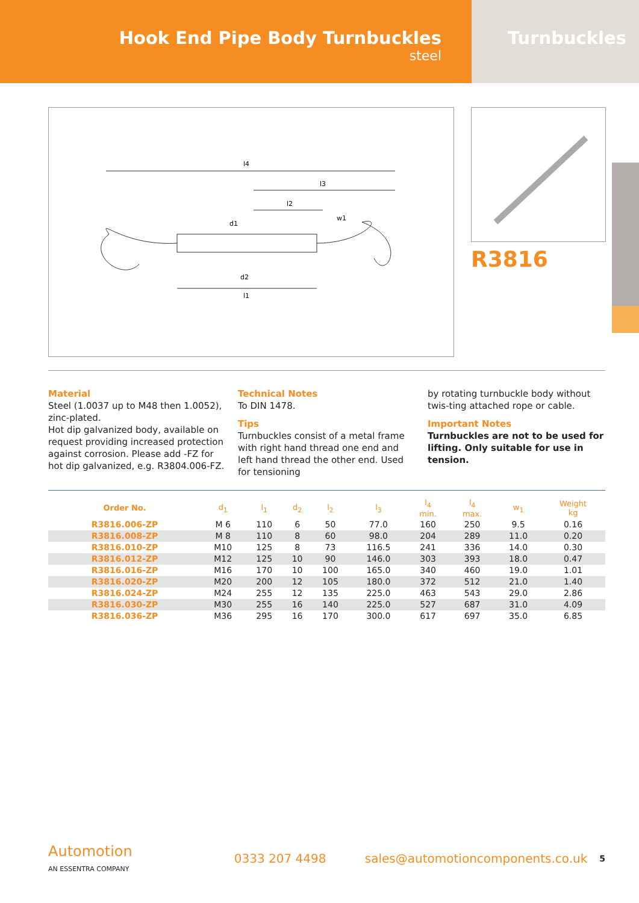Hook End Pipe Body Turnbuckles
steel
Turnbuckles
l4
l3
l2
l1
d1
d2
w1
R3816
Material
Steel (1.0037 up to M48 then 1.0052), zinc-plated.
Hot dip galvanized body, available on request providing increased protection against corrosion. Please add -FZ for hot dip galvanized, e.g. R3804.006-FZ.
Technical Notes
To DIN 1478.
Tips
Turnbuckles consist of a metal frame with right hand thread one end and left hand thread the other end. Used for tensioning
by rotating turnbuckle body without twis-ting attached rope or cable.
Important Notes
Turnbuckles are not to be used for lifting. Only suitable for use in tension.
| Order No. | d<sub>1</sub> | l<sub>1</sub> | d<sub>2</sub> | l<sub>2</sub> | l<sub>3</sub> | l<sub>4</sub> min. | l<sub>4</sub> max. | w<sub>1</sub> | Weight kg |
| --- | --- | --- | --- | --- | --- | --- | --- | --- | --- |
| R3816.006-ZP | M 6 | 110 | 6 | 50 | 77.0 | 160 | 250 | 9.5 | 0.16 |
| R3816.008-ZP | M 8 | 110 | 8 | 60 | 98.0 | 204 | 289 | 11.0 | 0.20 |
| R3816.010-ZP | M10 | 125 | 8 | 73 | 116.5 | 241 | 336 | 14.0 | 0.30 |
| R3816.012-ZP | M12 | 125 | 10 | 90 | 146.0 | 303 | 393 | 18.0 | 0.47 |
| R3816.016-ZP | M16 | 170 | 10 | 100 | 165.0 | 340 | 460 | 19.0 | 1.01 |
| R3816.020-ZP | M20 | 200 | 12 | 105 | 180.0 | 372 | 512 | 21.0 | 1.40 |
| R3816.024-ZP | M24 | 255 | 12 | 135 | 225.0 | 463 | 543 | 29.0 | 2.86 |
| R3816.030-ZP | M30 | 255 | 16 | 140 | 225.0 | 527 | 687 | 31.0 | 4.09 |
| R3816.036-ZP | M36 | 295 | 16 | 170 | 300.0 | 617 | 697 | 35.0 | 6.85 |
Automotion
AN ESSENTRA COMPANY
0333 207 4498
sales@automotioncomponents.co.uk
5